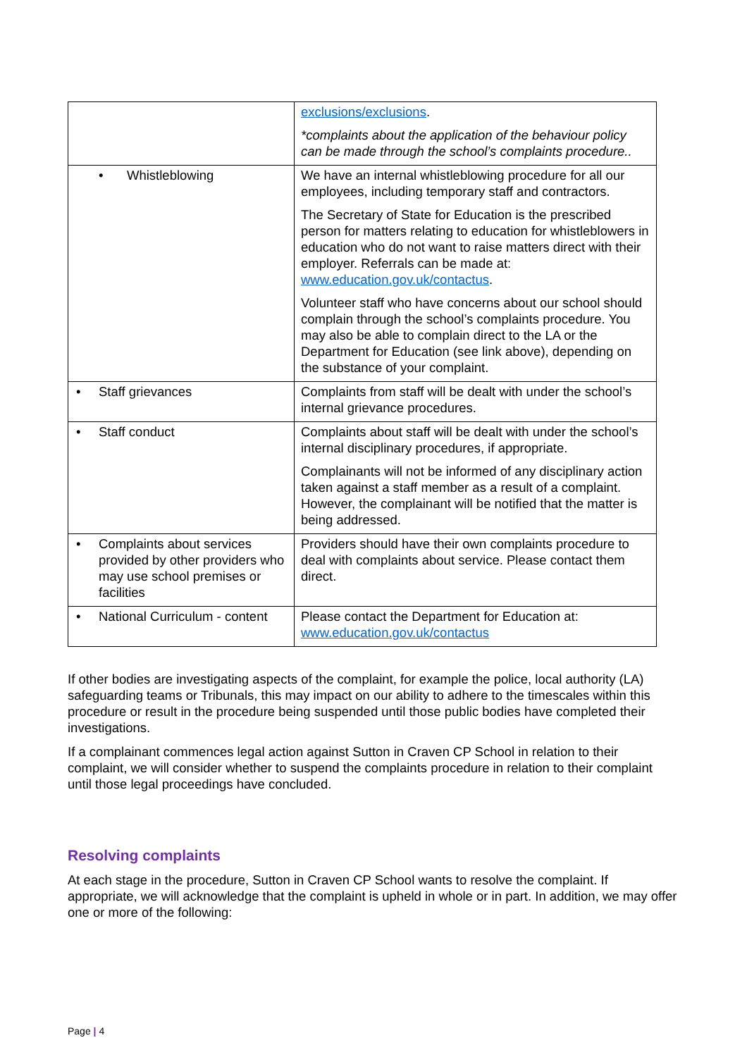| | exclusions/exclusions . *complaints about the application of the behaviour policy can be made through the school’s complaints procedure.. |
| • Whistleblowing | We have an internal whistleblowing procedure for all our employees, including temporary staff and contractors. The Secretary of State for Education is the prescribed person for matters relating to education for whistleblowers in education who do not want to raise matters direct with their employer. Referrals can be made at: www.education.gov.uk/contactus . Volunteer staff who have concerns about our school should complain through the school’s complaints procedure. You may also be able to complain direct to the LA or the Department for Education (see link above), depending on the substance of your complaint. |
| • Staff grievances | Complaints from staff will be dealt with under the school’s internal grievance procedures. |
| • Staff conduct | Complaints about staff will be dealt with under the school’s internal disciplinary procedures, if appropriate. Complainants will not be informed of any disciplinary action taken against a staff member as a result of a complaint. However, the complainant will be notified that the matter is being addressed. |
| • Complaints about services provided by other providers who may use school premises or facilities | Providers should have their own complaints procedure to deal with complaints about service. Please contact them direct. |
| • National Curriculum - content | Please contact the Department for Education at: www.education.gov.uk/contactus |
If other bodies are investigating aspects of the complaint, for example the police, local authority (LA) safeguarding teams or Tribunals, this may impact on our ability to adhere to the timescales within this procedure or result in the procedure being suspended until those public bodies have completed their investigations.
If a complainant commences legal action against Sutton in Craven CP School in relation to their complaint, we will consider whether to suspend the complaints procedure in relation to their complaint until those legal proceedings have concluded.
Resolving complaints
At each stage in the procedure, Sutton in Craven CP School wants to resolve the complaint. If appropriate, we will acknowledge that the complaint is upheld in whole or in part. In addition, we may offer one or more of the following:
Page | 4